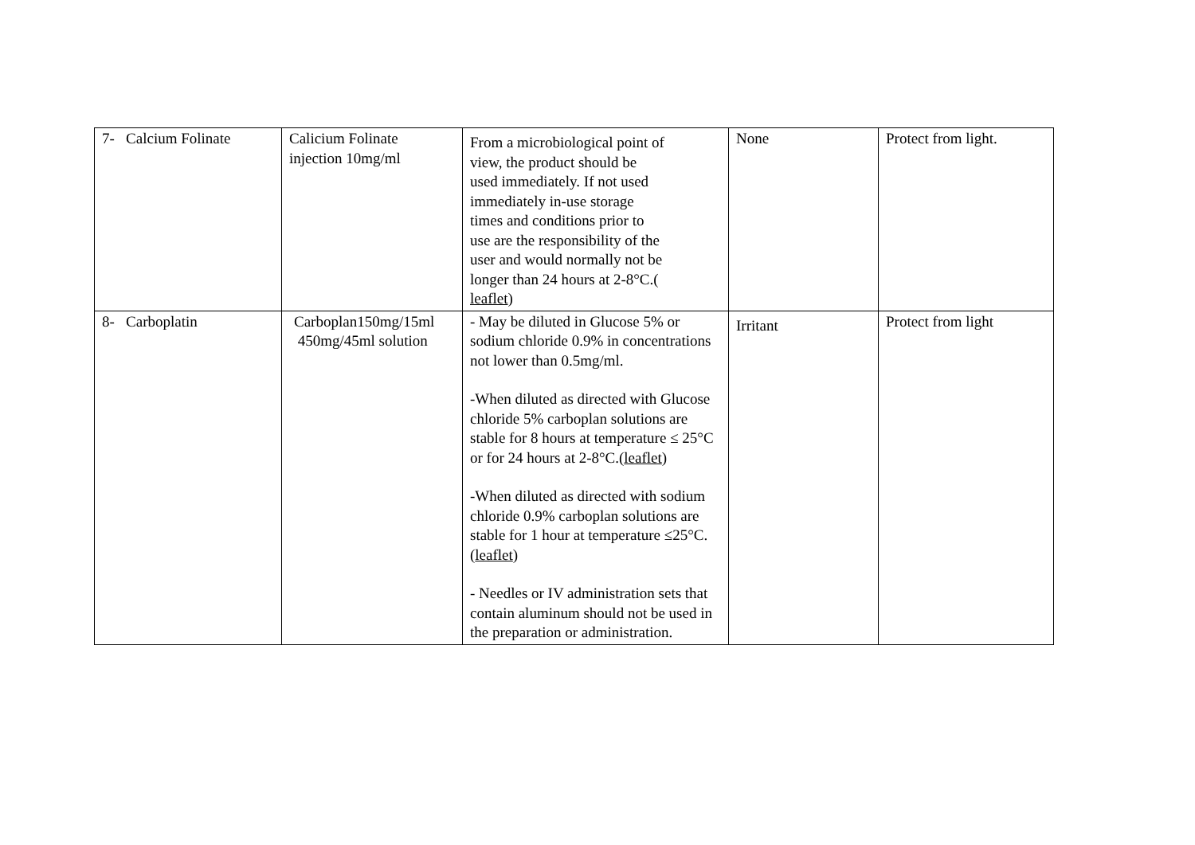| 7- Calcium Folinate | Calicium Folinate injection 10mg/ml | From a microbiological point of view, the product should be used immediately. If not used immediately in-use storage times and conditions prior to use are the responsibility of the user and would normally not be longer than 24 hours at 2-8°C.( leaflet ) | None | Protect from light. |
| 8- Carboplatin | Carboplan150mg/15ml 450mg/45ml solution | - May be diluted in Glucose 5% or sodium chloride 0.9% in concentrations not lower than 0.5mg/ml. -When diluted as directed with Glucose chloride 5% carboplan solutions are stable for 8 hours at temperature ≤ 25°C or for 24 hours at 2-8°C.( leaflet ) -When diluted as directed with sodium chloride 0.9% carboplan solutions are stable for 1 hour at temperature ≤25°C. ( leaflet ) - Needles or IV administration sets that contain aluminum should not be used in the preparation or administration. | Irritant | Protect from light |